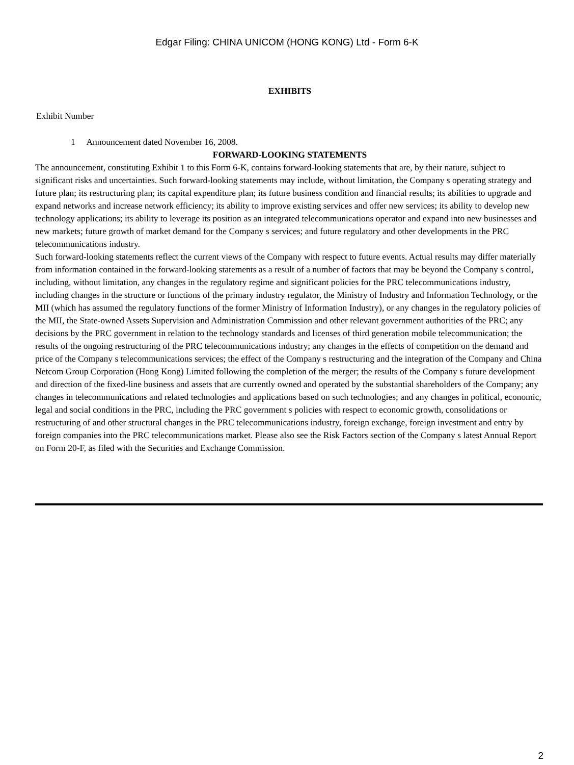Edgar Filing: CHINA UNICOM (HONG KONG) Ltd - Form 6-K
EXHIBITS
Exhibit Number
1 Announcement dated November 16, 2008.
FORWARD-LOOKING STATEMENTS
The announcement, constituting Exhibit 1 to this Form 6-K, contains forward-looking statements that are, by their nature, subject to significant risks and uncertainties. Such forward-looking statements may include, without limitation, the Company s operating strategy and future plan; its restructuring plan; its capital expenditure plan; its future business condition and financial results; its abilities to upgrade and expand networks and increase network efficiency; its ability to improve existing services and offer new services; its ability to develop new technology applications; its ability to leverage its position as an integrated telecommunications operator and expand into new businesses and new markets; future growth of market demand for the Company s services; and future regulatory and other developments in the PRC telecommunications industry.
Such forward-looking statements reflect the current views of the Company with respect to future events. Actual results may differ materially from information contained in the forward-looking statements as a result of a number of factors that may be beyond the Company s control, including, without limitation, any changes in the regulatory regime and significant policies for the PRC telecommunications industry, including changes in the structure or functions of the primary industry regulator, the Ministry of Industry and Information Technology, or the MII (which has assumed the regulatory functions of the former Ministry of Information Industry), or any changes in the regulatory policies of the MII, the State-owned Assets Supervision and Administration Commission and other relevant government authorities of the PRC; any decisions by the PRC government in relation to the technology standards and licenses of third generation mobile telecommunication; the results of the ongoing restructuring of the PRC telecommunications industry; any changes in the effects of competition on the demand and price of the Company s telecommunications services; the effect of the Company s restructuring and the integration of the Company and China Netcom Group Corporation (Hong Kong) Limited following the completion of the merger; the results of the Company s future development and direction of the fixed-line business and assets that are currently owned and operated by the substantial shareholders of the Company; any changes in telecommunications and related technologies and applications based on such technologies; and any changes in political, economic, legal and social conditions in the PRC, including the PRC government s policies with respect to economic growth, consolidations or restructuring of and other structural changes in the PRC telecommunications industry, foreign exchange, foreign investment and entry by foreign companies into the PRC telecommunications market. Please also see the Risk Factors section of the Company s latest Annual Report on Form 20-F, as filed with the Securities and Exchange Commission.
2